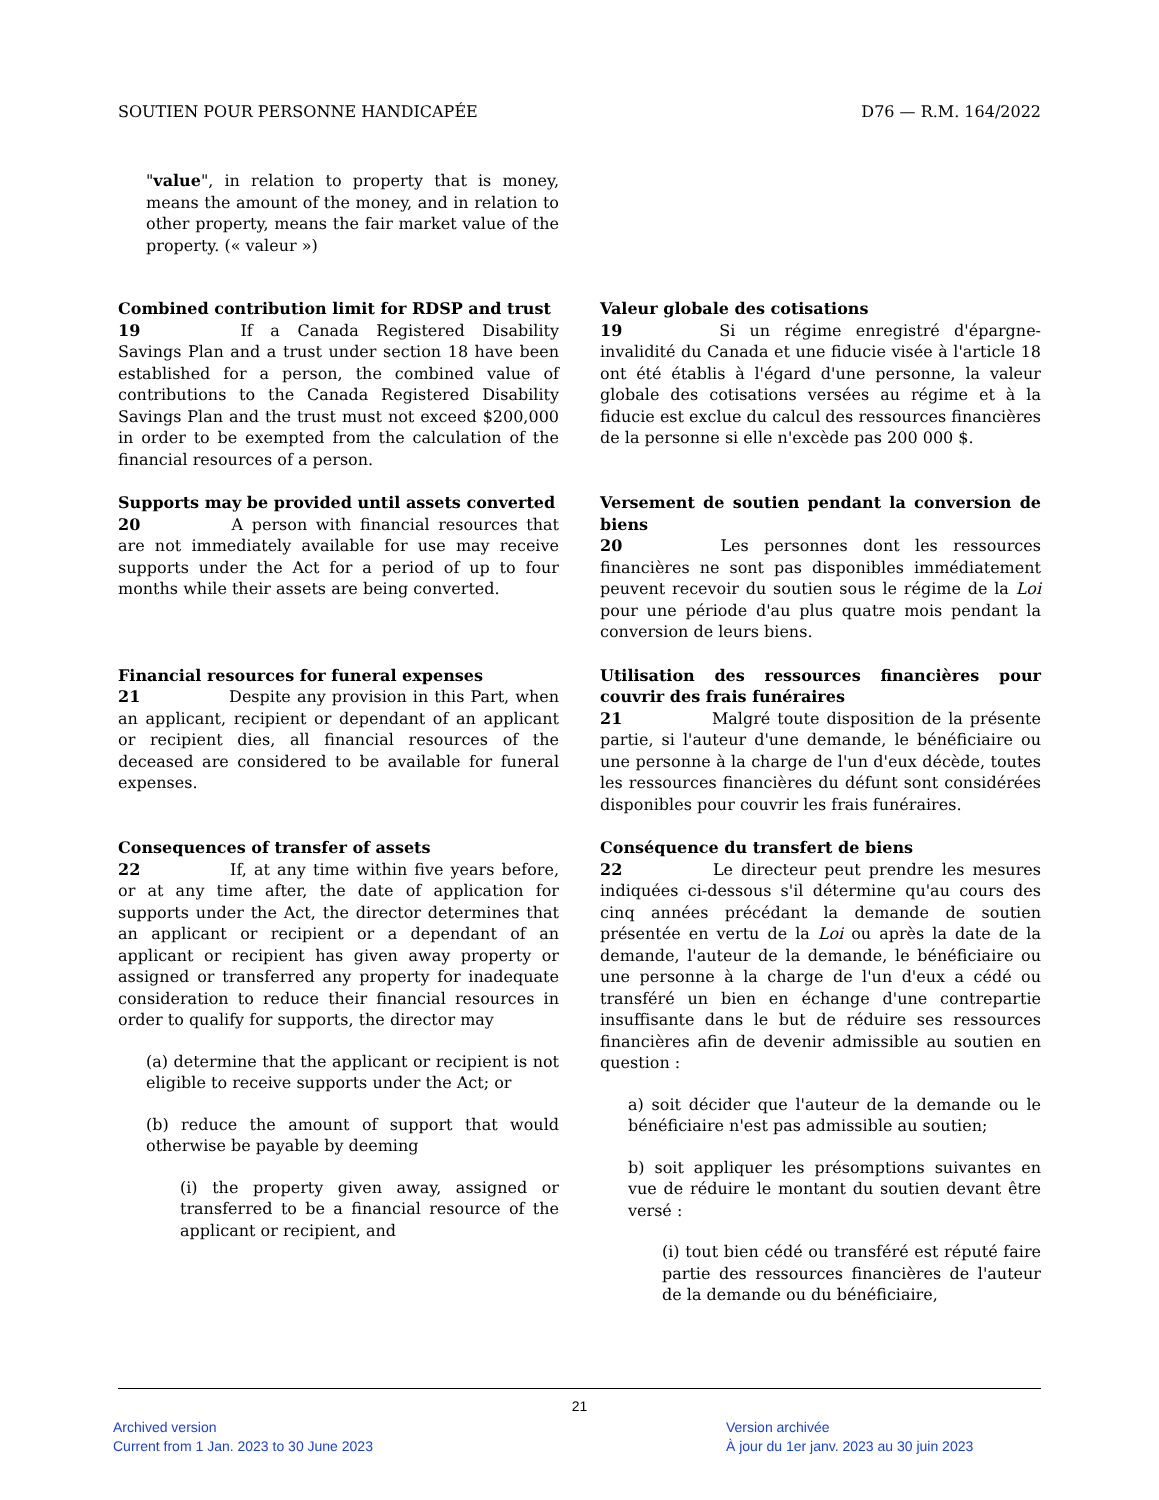SOUTIEN POUR PERSONNE HANDICAPÉE D76 — R.M. 164/2022
"value", in relation to property that is money, means the amount of the money, and in relation to other property, means the fair market value of the property. (« valeur »)
Combined contribution limit for RDSP and trust
19 If a Canada Registered Disability Savings Plan and a trust under section 18 have been established for a person, the combined value of contributions to the Canada Registered Disability Savings Plan and the trust must not exceed $200,000 in order to be exempted from the calculation of the financial resources of a person.
Valeur globale des cotisations
19 Si un régime enregistré d'épargne-invalidité du Canada et une fiducie visée à l'article 18 ont été établis à l'égard d'une personne, la valeur globale des cotisations versées au régime et à la fiducie est exclue du calcul des ressources financières de la personne si elle n'excède pas 200 000 $.
Supports may be provided until assets converted
20 A person with financial resources that are not immediately available for use may receive supports under the Act for a period of up to four months while their assets are being converted.
Versement de soutien pendant la conversion de biens
20 Les personnes dont les ressources financières ne sont pas disponibles immédiatement peuvent recevoir du soutien sous le régime de la Loi pour une période d'au plus quatre mois pendant la conversion de leurs biens.
Financial resources for funeral expenses
21 Despite any provision in this Part, when an applicant, recipient or dependant of an applicant or recipient dies, all financial resources of the deceased are considered to be available for funeral expenses.
Utilisation des ressources financières pour couvrir des frais funéraires
21 Malgré toute disposition de la présente partie, si l'auteur d'une demande, le bénéficiaire ou une personne à la charge de l'un d'eux décède, toutes les ressources financières du défunt sont considérées disponibles pour couvrir les frais funéraires.
Consequences of transfer of assets
22 If, at any time within five years before, or at any time after, the date of application for supports under the Act, the director determines that an applicant or recipient or a dependant of an applicant or recipient has given away property or assigned or transferred any property for inadequate consideration to reduce their financial resources in order to qualify for supports, the director may
(a) determine that the applicant or recipient is not eligible to receive supports under the Act; or
(b) reduce the amount of support that would otherwise be payable by deeming
(i) the property given away, assigned or transferred to be a financial resource of the applicant or recipient, and
Conséquence du transfert de biens
22 Le directeur peut prendre les mesures indiquées ci-dessous s'il détermine qu'au cours des cinq années précédant la demande de soutien présentée en vertu de la Loi ou après la date de la demande, l'auteur de la demande, le bénéficiaire ou une personne à la charge de l'un d'eux a cédé ou transféré un bien en échange d'une contrepartie insuffisante dans le but de réduire ses ressources financières afin de devenir admissible au soutien en question :
a) soit décider que l'auteur de la demande ou le bénéficiaire n'est pas admissible au soutien;
b) soit appliquer les présomptions suivantes en vue de réduire le montant du soutien devant être versé :
(i) tout bien cédé ou transféré est réputé faire partie des ressources financières de l'auteur de la demande ou du bénéficiaire,
21
Archived version
Current from 1 Jan. 2023 to 30 June 2023
Version archivée
À jour du 1er janv. 2023 au 30 juin 2023